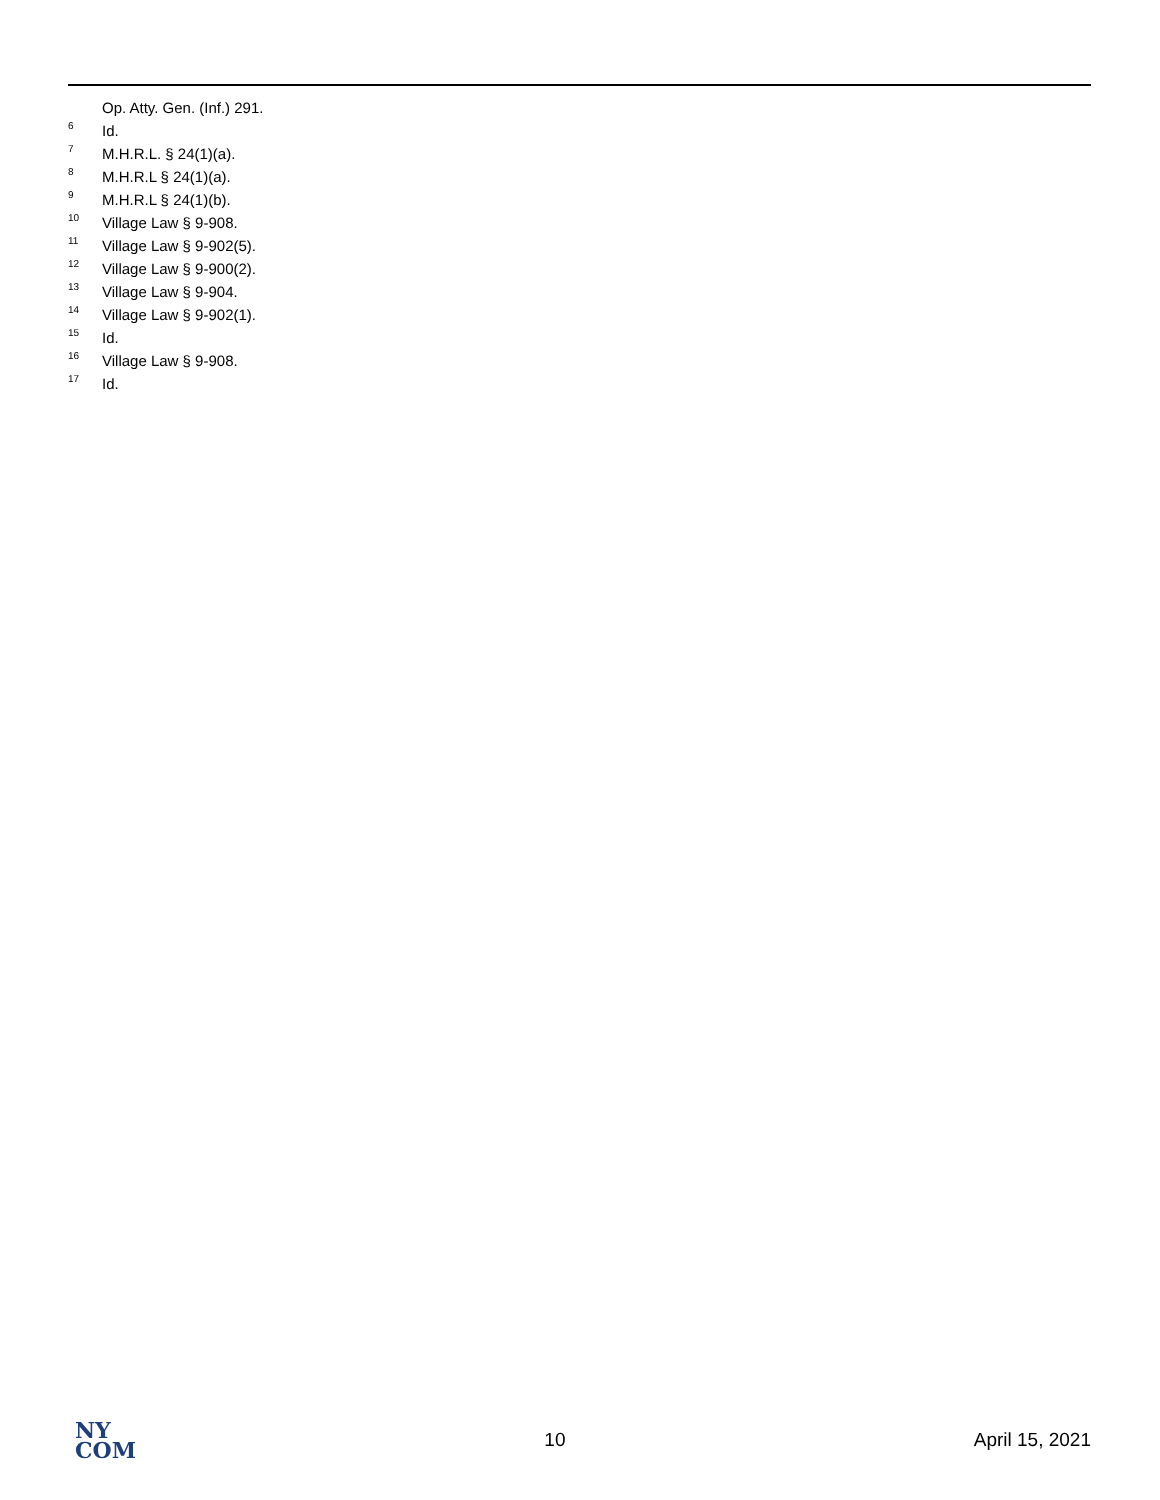Op. Atty. Gen. (Inf.) 291.
<sup>6</sup> Id.
<sup>7</sup> M.H.R.L. § 24(1)(a).
<sup>8</sup> M.H.R.L § 24(1)(a).
<sup>9</sup> M.H.R.L § 24(1)(b).
<sup>10</sup> Village Law § 9-908.
<sup>11</sup> Village Law § 9-902(5).
<sup>12</sup> Village Law § 9-900(2).
<sup>13</sup> Village Law § 9-904.
<sup>14</sup> Village Law § 9-902(1).
<sup>15</sup> Id.
<sup>16</sup> Village Law § 9-908.
<sup>17</sup> Id.
NY
COM
10 April 15, 2021